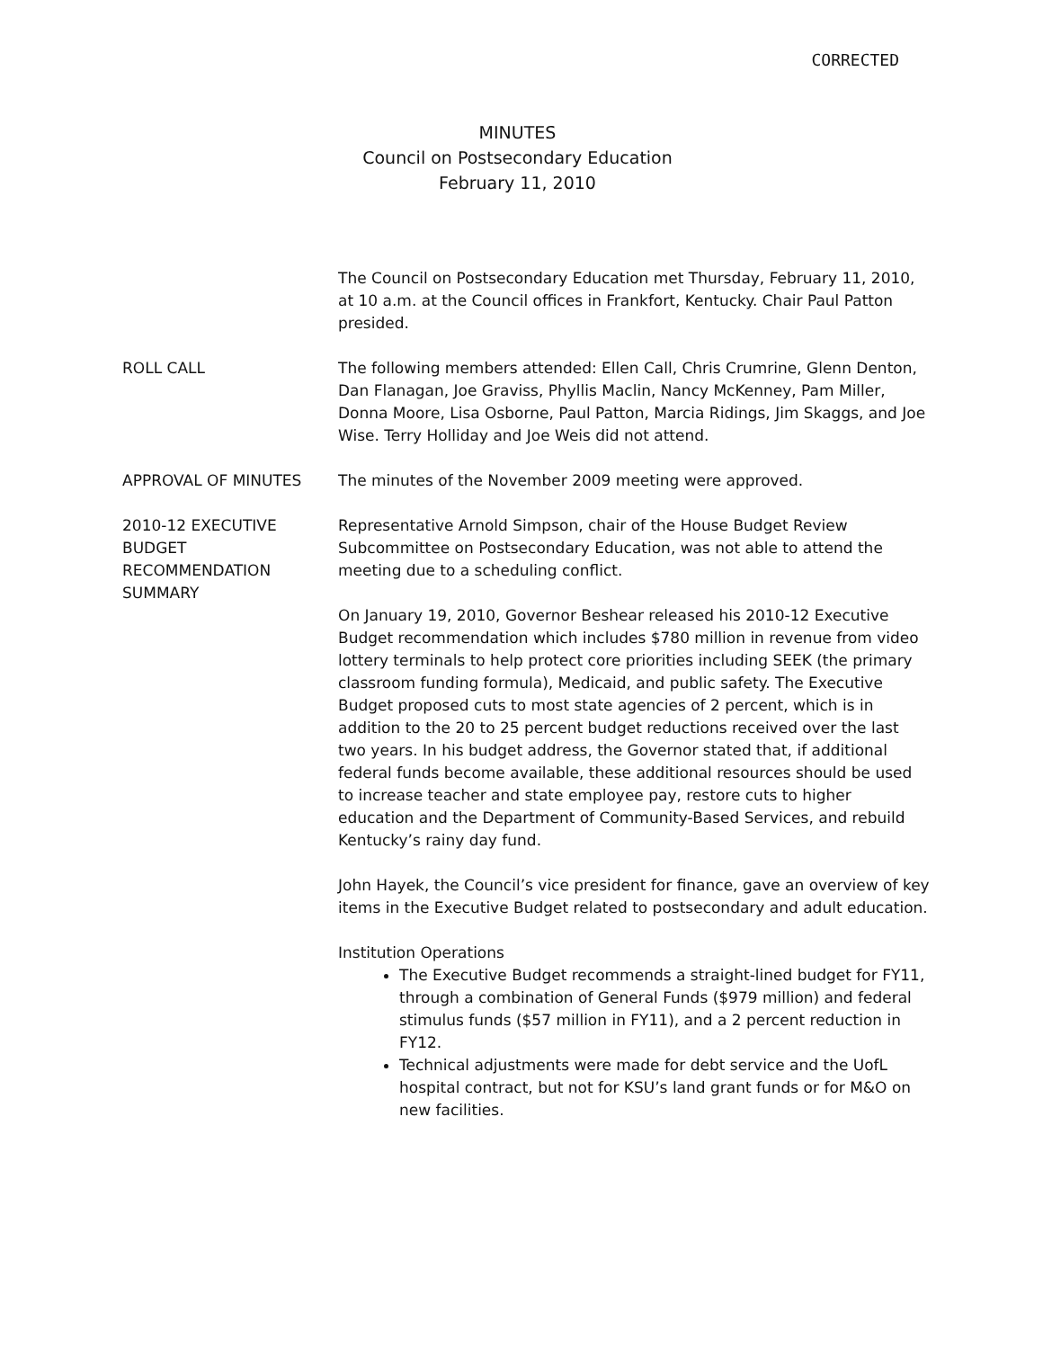CORRECTED
MINUTES
Council on Postsecondary Education
February 11, 2010
The Council on Postsecondary Education met Thursday, February 11, 2010, at 10 a.m. at the Council offices in Frankfort, Kentucky. Chair Paul Patton presided.
ROLL CALL The following members attended: Ellen Call, Chris Crumrine, Glenn Denton, Dan Flanagan, Joe Graviss, Phyllis Maclin, Nancy McKenney, Pam Miller, Donna Moore, Lisa Osborne, Paul Patton, Marcia Ridings, Jim Skaggs, and Joe Wise. Terry Holliday and Joe Weis did not attend.
APPROVAL OF MINUTES The minutes of the November 2009 meeting were approved.
2010-12 EXECUTIVE BUDGET RECOMMENDATION SUMMARY
Representative Arnold Simpson, chair of the House Budget Review Subcommittee on Postsecondary Education, was not able to attend the meeting due to a scheduling conflict.
On January 19, 2010, Governor Beshear released his 2010-12 Executive Budget recommendation which includes $780 million in revenue from video lottery terminals to help protect core priorities including SEEK (the primary classroom funding formula), Medicaid, and public safety. The Executive Budget proposed cuts to most state agencies of 2 percent, which is in addition to the 20 to 25 percent budget reductions received over the last two years. In his budget address, the Governor stated that, if additional federal funds become available, these additional resources should be used to increase teacher and state employee pay, restore cuts to higher education and the Department of Community-Based Services, and rebuild Kentucky’s rainy day fund.
John Hayek, the Council’s vice president for finance, gave an overview of key items in the Executive Budget related to postsecondary and adult education.
Institution Operations
The Executive Budget recommends a straight-lined budget for FY11, through a combination of General Funds ($979 million) and federal stimulus funds ($57 million in FY11), and a 2 percent reduction in FY12.
Technical adjustments were made for debt service and the UofL hospital contract, but not for KSU’s land grant funds or for M&O on new facilities.